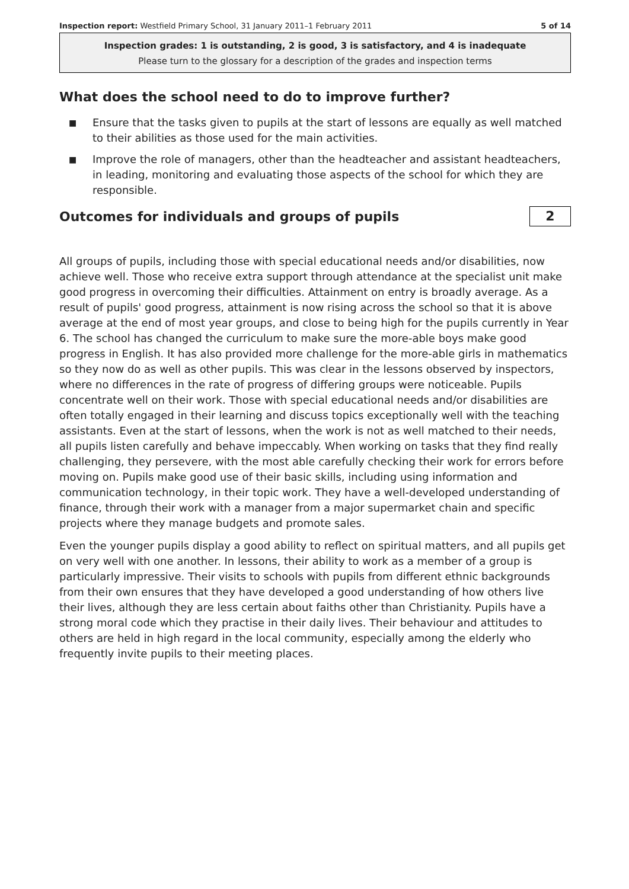Inspection report: Westfield Primary School, 31 January 2011–1 February 2011
5 of 14
Inspection grades: 1 is outstanding, 2 is good, 3 is satisfactory, and 4 is inadequate
Please turn to the glossary for a description of the grades and inspection terms
What does the school need to do to improve further?
■ Ensure that the tasks given to pupils at the start of lessons are equally as well matched to their abilities as those used for the main activities.
■ Improve the role of managers, other than the headteacher and assistant headteachers, in leading, monitoring and evaluating those aspects of the school for which they are responsible.
Outcomes for individuals and groups of pupils
2
All groups of pupils, including those with special educational needs and/or disabilities, now achieve well. Those who receive extra support through attendance at the specialist unit make good progress in overcoming their difficulties. Attainment on entry is broadly average. As a result of pupils' good progress, attainment is now rising across the school so that it is above average at the end of most year groups, and close to being high for the pupils currently in Year 6. The school has changed the curriculum to make sure the more-able boys make good progress in English. It has also provided more challenge for the more-able girls in mathematics so they now do as well as other pupils. This was clear in the lessons observed by inspectors, where no differences in the rate of progress of differing groups were noticeable. Pupils concentrate well on their work. Those with special educational needs and/or disabilities are often totally engaged in their learning and discuss topics exceptionally well with the teaching assistants. Even at the start of lessons, when the work is not as well matched to their needs, all pupils listen carefully and behave impeccably. When working on tasks that they find really challenging, they persevere, with the most able carefully checking their work for errors before moving on. Pupils make good use of their basic skills, including using information and communication technology, in their topic work. They have a well-developed understanding of finance, through their work with a manager from a major supermarket chain and specific projects where they manage budgets and promote sales.
Even the younger pupils display a good ability to reflect on spiritual matters, and all pupils get on very well with one another. In lessons, their ability to work as a member of a group is particularly impressive. Their visits to schools with pupils from different ethnic backgrounds from their own ensures that they have developed a good understanding of how others live their lives, although they are less certain about faiths other than Christianity. Pupils have a strong moral code which they practise in their daily lives. Their behaviour and attitudes to others are held in high regard in the local community, especially among the elderly who frequently invite pupils to their meeting places.